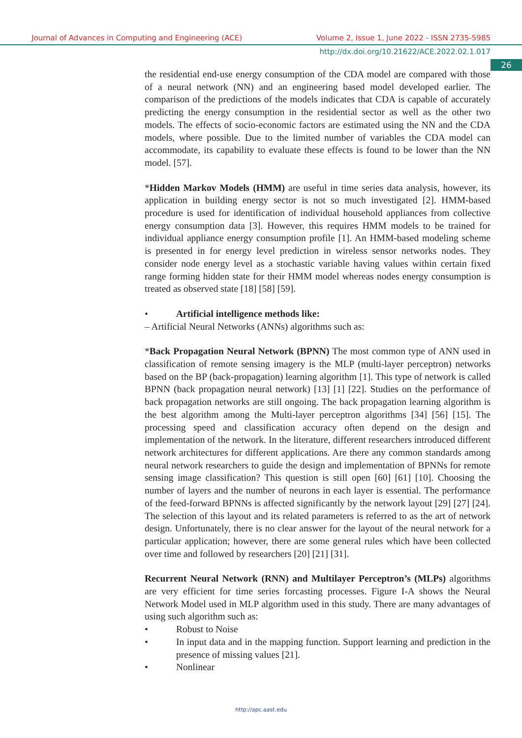Journal of Advances in Computing and Engineering (ACE) Volume 2, Issue 1, June 2022 - ISSN 2735-5985
http://dx.doi.org/10.21622/ACE.2022.02.1.017
26
the residential end-use energy consumption of the CDA model are compared with those of a neural network (NN) and an engineering based model developed earlier. The comparison of the predictions of the models indicates that CDA is capable of accurately predicting the energy consumption in the residential sector as well as the other two models. The effects of socio-economic factors are estimated using the NN and the CDA models, where possible. Due to the limited number of variables the CDA model can accommodate, its capability to evaluate these effects is found to be lower than the NN model. [57].
*Hidden Markov Models (HMM) are useful in time series data analysis, however, its application in building energy sector is not so much investigated [2]. HMM-based procedure is used for identification of individual household appliances from collective energy consumption data [3]. However, this requires HMM models to be trained for individual appliance energy consumption profile [1]. An HMM-based modeling scheme is presented in for energy level prediction in wireless sensor networks nodes. They consider node energy level as a stochastic variable having values within certain fixed range forming hidden state for their HMM model whereas nodes energy consumption is treated as observed state [18] [58] [59].
• Artificial intelligence methods like:
– Artificial Neural Networks (ANNs) algorithms such as:
*Back Propagation Neural Network (BPNN) The most common type of ANN used in classification of remote sensing imagery is the MLP (multi-layer perceptron) networks based on the BP (back-propagation) learning algorithm [1]. This type of network is called BPNN (back propagation neural network) [13] [1] [22]. Studies on the performance of back propagation networks are still ongoing. The back propagation learning algorithm is the best algorithm among the Multi-layer perceptron algorithms [34] [56] [15]. The processing speed and classification accuracy often depend on the design and implementation of the network. In the literature, different researchers introduced different network architectures for different applications. Are there any common standards among neural network researchers to guide the design and implementation of BPNNs for remote sensing image classification? This question is still open [60] [61] [10]. Choosing the number of layers and the number of neurons in each layer is essential. The performance of the feed-forward BPNNs is affected significantly by the network layout [29] [27] [24]. The selection of this layout and its related parameters is referred to as the art of network design. Unfortunately, there is no clear answer for the layout of the neural network for a particular application; however, there are some general rules which have been collected over time and followed by researchers [20] [21] [31].
Recurrent Neural Network (RNN) and Multilayer Perceptron’s (MLPs) algorithms are very efficient for time series forcasting processes. Figure I-A shows the Neural Network Model used in MLP algorithm used in this study. There are many advantages of using such algorithm such as:
• Robust to Noise
• In input data and in the mapping function. Support learning and prediction in the presence of missing values [21].
• Nonlinear
http://apc.aast.edu